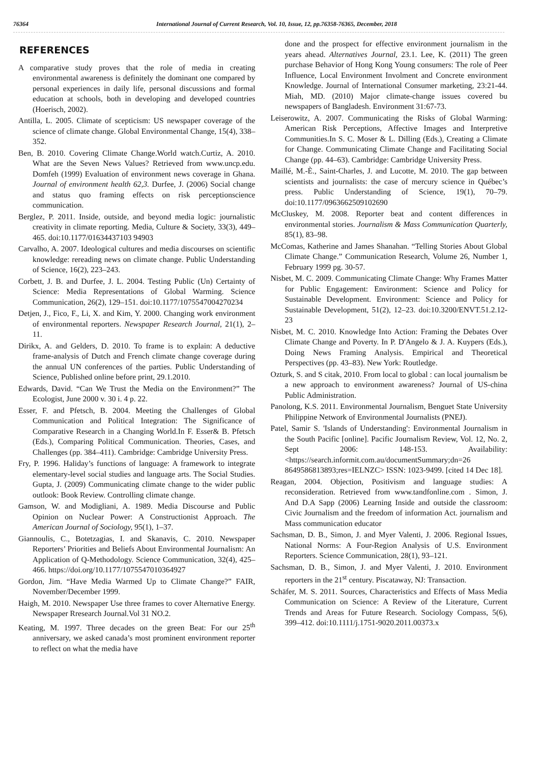76364 International Journal of Current Research, Vol. 10, Issue, 12, pp.76358-76365, December, 2018
REFERENCES
A comparative study proves that the role of media in creating environmental awareness is definitely the dominant one compared by personal experiences in daily life, personal discussions and formal education at schools, both in developing and developed countries (Hoerisch, 2002).
Antilla, L. 2005. Climate of scepticism: US newspaper coverage of the science of climate change. Global Environmental Change, 15(4), 338–352.
Ben, B. 2010. Covering Climate Change.World watch.Curtiz, A. 2010. What are the Seven News Values? Retrieved from www.uncp.edu. Domfeh (1999) Evaluation of environment news coverage in Ghana. Journal of environment health 62,3. Durfee, J. (2006) Social change and status quo framing effects on risk perceptionscience communication.
Berglez, P. 2011. Inside, outside, and beyond media logic: journalistic creativity in climate reporting. Media, Culture & Society, 33(3), 449–465. doi:10.1177/01634437103 94903
Carvalho, A. 2007. Ideological cultures and media discourses on scientific knowledge: rereading news on climate change. Public Understanding of Science, 16(2), 223–243.
Corbett, J. B. and Durfee, J. L. 2004. Testing Public (Un) Certainty of Science: Media Representations of Global Warming. Science Communication, 26(2), 129–151. doi:10.1177/1075547004270234
Detjen, J., Fico, F., Li, X. and Kim, Y. 2000. Changing work environment of environmental reporters. Newspaper Research Journal, 21(1), 2–11.
Dirikx, A. and Gelders, D. 2010. To frame is to explain: A deductive frame-analysis of Dutch and French climate change coverage during the annual UN conferences of the parties. Public Understanding of Science, Published online before print, 29.1.2010.
Edwards, David. “Can We Trust the Media on the Environment?” The Ecologist, June 2000 v. 30 i. 4 p. 22.
Esser, F. and Pfetsch, B. 2004. Meeting the Challenges of Global Communication and Political Integration: The Significance of Comparative Research in a Changing World.In F. Esser& B. Pfetsch (Eds.), Comparing Political Communication. Theories, Cases, and Challenges (pp. 384–411). Cambridge: Cambridge University Press.
Fry, P. 1996. Haliday’s functions of language: A framework to integrate elementary-level social studies and language arts. The Social Studies. Gupta, J. (2009) Communicating climate change to the wider public outlook: Book Review. Controlling climate change.
Gamson, W. and Modigliani, A. 1989. Media Discourse and Public Opinion on Nuclear Power: A Constructionist Approach. The American Journal of Sociology, 95(1), 1–37.
Giannoulis, C., Botetzagias, I. and Skanavis, C. 2010. Newspaper Reporters’ Priorities and Beliefs About Environmental Journalism: An Application of Q-Methodology. Science Communication, 32(4), 425–466. https://doi.org/10.1177/1075547010364927
Gordon, Jim. “Have Media Warmed Up to Climate Change?” FAIR, November/December 1999.
Haigh, M. 2010. Newspaper Use three frames to cover Alternative Energy. Newspaper Rresearch Journal.Vol 31 NO.2.
Keating, M. 1997. Three decades on the green Beat: For our 25<sup>th</sup> anniversary, we asked canada’s most prominent environment reporter to reflect on what the media have
done and the prospect for effective environment journalism in the years ahead. Alternatives Journal, 23.1. Lee, K. (2011) The green purchase Behavior of Hong Kong Young consumers: The role of Peer Influence, Local Environment Involment and Concrete environment Knowledge. Journal of International Consumer marketing, 23:21-44. Miah, MD. (2010) Major climate-change issues covered bu newspapers of Bangladesh. Environment 31:67-73.
Leiserowitz, A. 2007. Communicating the Risks of Global Warming: American Risk Perceptions, Affective Images and Interpretive Communities.In S. C. Moser & L. Dilling (Eds.), Creating a Climate for Change. Communicating Climate Change and Facilitating Social Change (pp. 44–63). Cambridge: Cambridge University Press.
Maillé, M.-È., Saint-Charles, J. and Lucotte, M. 2010. The gap between scientists and journalists: the case of mercury science in Québec’s press. Public Understanding of Science, 19(1), 70–79. doi:10.1177/0963662509102690
McCluskey, M. 2008. Reporter beat and content differences in environmental stories. Journalism & Mass Communication Quarterly, 85(1), 83–98.
McComas, Katherine and James Shanahan. “Telling Stories About Global Climate Change.” Communication Research, Volume 26, Number 1, February 1999 pg. 30-57.
Nisbet, M. C. 2009. Communicating Climate Change: Why Frames Matter for Public Engagement: Environment: Science and Policy for Sustainable Development. Environment: Science and Policy for Sustainable Development, 51(2), 12–23. doi:10.3200/ENVT.51.2.12-23
Nisbet, M. C. 2010. Knowledge Into Action: Framing the Debates Over Climate Change and Poverty. In P. D'Angelo & J. A. Kuypers (Eds.), Doing News Framing Analysis. Empirical and Theoretical Perspectives (pp. 43–83). New York: Routledge.
Ozturk, S. and S citak, 2010. From local to global : can local journalism be a new approach to environment awareness? Journal of US-china Public Administration.
Panolong, K.S. 2011. Environmental Journalism, Benguet State University Philippine Network of Environmental Journalists (PNEJ).
Patel, Samir S. 'Islands of Understanding': Environmental Journalism in the South Pacific [online]. Pacific Journalism Review, Vol. 12, No. 2, Sept 2006: 148-153. Availability: <https://search.informit.com.au/documentSummary;dn=26 8649586813893;res=IELNZC> ISSN: 1023-9499. [cited 14 Dec 18].
Reagan, 2004. Objection, Positivism and language studies: A reconsideration. Retrieved from www.tandfonline.com . Simon, J. And D.A Sapp (2006) Learning Inside and outside the classroom: Civic Journalism and the freedom of information Act. journalism and Mass communication educator
Sachsman, D. B., Simon, J. and Myer Valenti, J. 2006. Regional Issues, National Norms: A Four-Region Analysis of U.S. Environment Reporters. Science Communication, 28(1), 93–121.
Sachsman, D. B., Simon, J. and Myer Valenti, J. 2010. Environment reporters in the 21<sup>st</sup> century. Piscataway, NJ: Transaction.
Schäfer, M. S. 2011. Sources, Characteristics and Effects of Mass Media Communication on Science: A Review of the Literature, Current Trends and Areas for Future Research. Sociology Compass, 5(6), 399–412. doi:10.1111/j.1751-9020.2011.00373.x